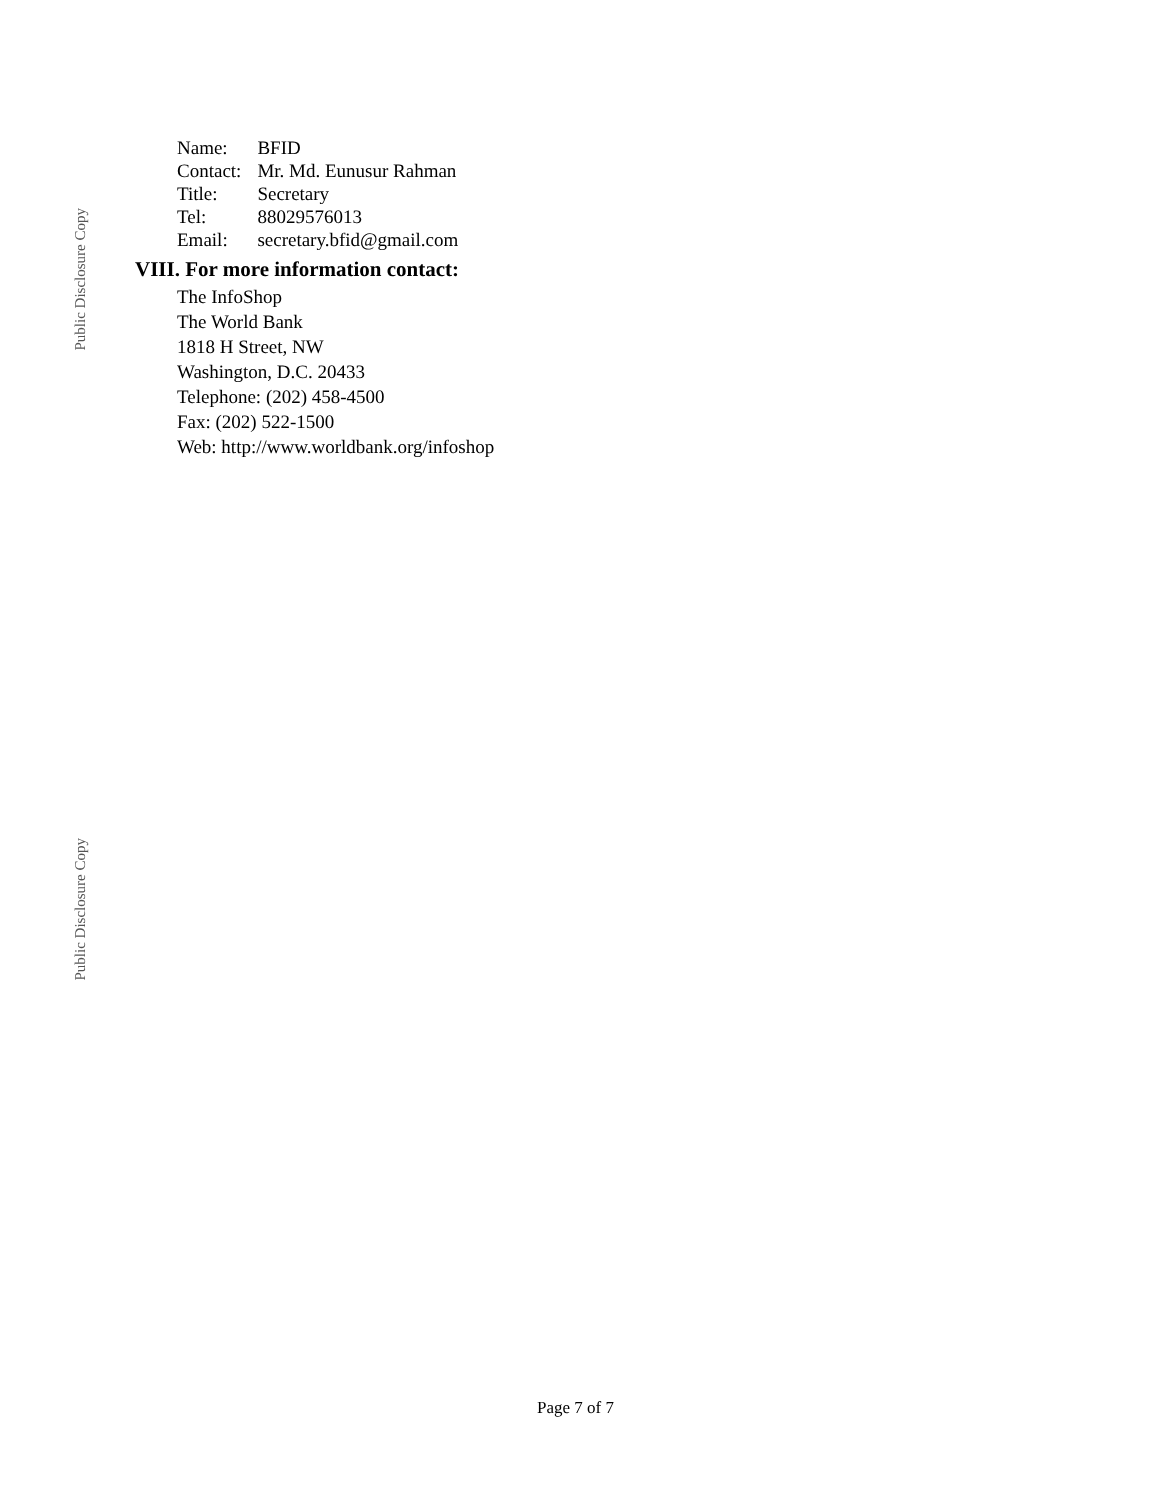Public Disclosure Copy
| Name: | BFID |
| Contact: | Mr. Md. Eunusur Rahman |
| Title: | Secretary |
| Tel: | 88029576013 |
| Email: | secretary.bfid@gmail.com |
VIII. For more information contact:
The InfoShop
The World Bank
1818 H Street, NW
Washington, D.C. 20433
Telephone: (202) 458-4500
Fax: (202) 522-1500
Web: http://www.worldbank.org/infoshop
Public Disclosure Copy
Page 7 of 7